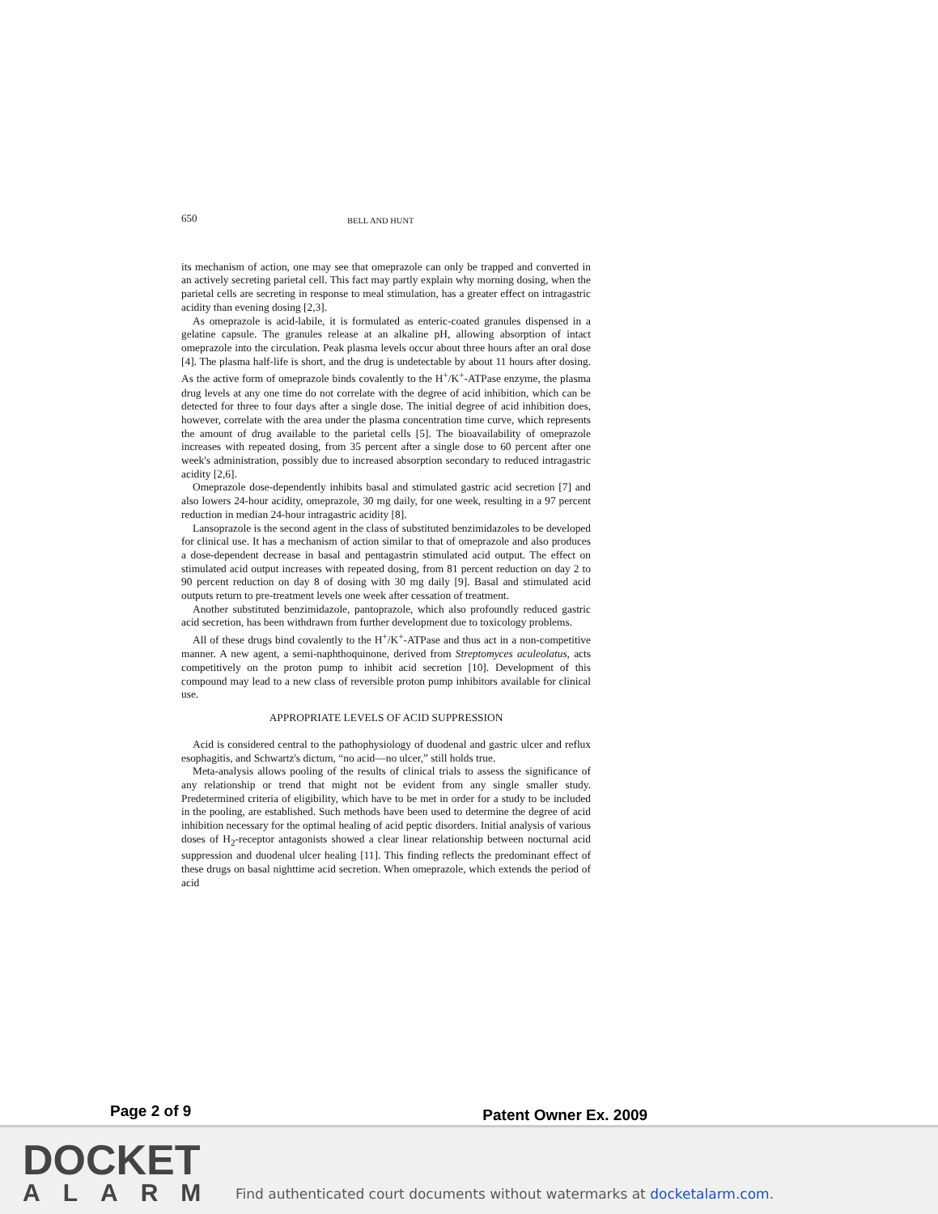650 BELL AND HUNT
its mechanism of action, one may see that omeprazole can only be trapped and converted in an actively secreting parietal cell. This fact may partly explain why morning dosing, when the parietal cells are secreting in response to meal stimulation, has a greater effect on intragastric acidity than evening dosing [2,3].
As omeprazole is acid-labile, it is formulated as enteric-coated granules dispensed in a gelatine capsule. The granules release at an alkaline pH, allowing absorption of intact omeprazole into the circulation. Peak plasma levels occur about three hours after an oral dose [4]. The plasma half-life is short, and the drug is undetectable by about 11 hours after dosing. As the active form of omeprazole binds covalently to the H<sup>+</sup>/K<sup>+</sup>-ATPase enzyme, the plasma drug levels at any one time do not correlate with the degree of acid inhibition, which can be detected for three to four days after a single dose. The initial degree of acid inhibition does, however, correlate with the area under the plasma concentration time curve, which represents the amount of drug available to the parietal cells [5]. The bioavailability of omeprazole increases with repeated dosing, from 35 percent after a single dose to 60 percent after one week's administration, possibly due to increased absorption secondary to reduced intragastric acidity [2,6].
Omeprazole dose-dependently inhibits basal and stimulated gastric acid secretion [7] and also lowers 24-hour acidity, omeprazole, 30 mg daily, for one week, resulting in a 97 percent reduction in median 24-hour intragastric acidity [8].
Lansoprazole is the second agent in the class of substituted benzimidazoles to be developed for clinical use. It has a mechanism of action similar to that of omeprazole and also produces a dose-dependent decrease in basal and pentagastrin stimulated acid output. The effect on stimulated acid output increases with repeated dosing, from 81 percent reduction on day 2 to 90 percent reduction on day 8 of dosing with 30 mg daily [9]. Basal and stimulated acid outputs return to pre-treatment levels one week after cessation of treatment.
Another substituted benzimidazole, pantoprazole, which also profoundly reduced gastric acid secretion, has been withdrawn from further development due to toxicology problems.
All of these drugs bind covalently to the H<sup>+</sup>/K<sup>+</sup>-ATPase and thus act in a non-competitive manner. A new agent, a semi-naphthoquinone, derived from Streptomyces aculeolatus, acts competitively on the proton pump to inhibit acid secretion [10]. Development of this compound may lead to a new class of reversible proton pump inhibitors available for clinical use.
APPROPRIATE LEVELS OF ACID SUPPRESSION
Acid is considered central to the pathophysiology of duodenal and gastric ulcer and reflux esophagitis, and Schwartz's dictum, “no acid—no ulcer,” still holds true.
Meta-analysis allows pooling of the results of clinical trials to assess the significance of any relationship or trend that might not be evident from any single smaller study. Predetermined criteria of eligibility, which have to be met in order for a study to be included in the pooling, are established. Such methods have been used to determine the degree of acid inhibition necessary for the optimal healing of acid peptic disorders. Initial analysis of various doses of H<sub>2</sub>-receptor antagonists showed a clear linear relationship between nocturnal acid suppression and duodenal ulcer healing [11]. This finding reflects the predominant effect of these drugs on basal nighttime acid secretion. When omeprazole, which extends the period of acid
Page 2 of 9 Patent Owner Ex. 2009
DOCKET
ALARM
Find authenticated court documents without watermarks at docketalarm.com.